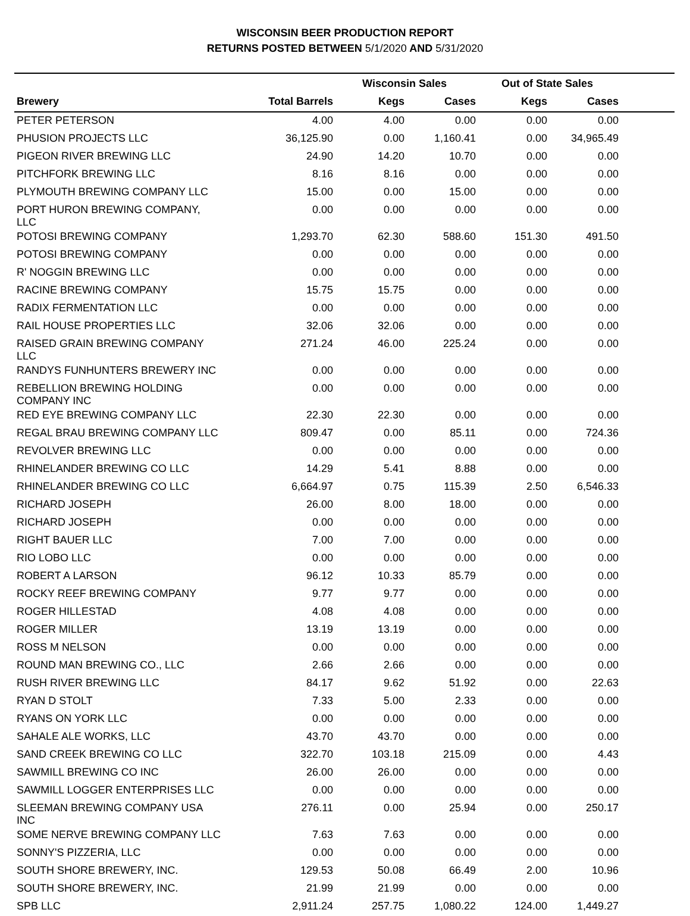WISCONSIN BEER PRODUCTION REPORT
RETURNS POSTED BETWEEN 5/1/2020 AND 5/31/2020
| | | Wisconsin Sales | | Out of State Sales | | |
| --- | --- | --- | --- | --- | --- | --- |
| Brewery | Total Barrels | Kegs | Cases | Kegs | Cases | |
| PETER PETERSON | 4.00 | 4.00 | 0.00 | 0.00 | 0.00 | |
| PHUSION PROJECTS LLC | 36,125.90 | 0.00 | 1,160.41 | 0.00 | 34,965.49 | |
| PIGEON RIVER BREWING LLC | 24.90 | 14.20 | 10.70 | 0.00 | 0.00 | |
| PITCHFORK BREWING LLC | 8.16 | 8.16 | 0.00 | 0.00 | 0.00 | |
| PLYMOUTH BREWING COMPANY LLC | 15.00 | 0.00 | 15.00 | 0.00 | 0.00 | |
| PORT HURON BREWING COMPANY, LLC | 0.00 | 0.00 | 0.00 | 0.00 | 0.00 | |
| POTOSI BREWING COMPANY | 1,293.70 | 62.30 | 588.60 | 151.30 | 491.50 | |
| POTOSI BREWING COMPANY | 0.00 | 0.00 | 0.00 | 0.00 | 0.00 | |
| R' NOGGIN BREWING LLC | 0.00 | 0.00 | 0.00 | 0.00 | 0.00 | |
| RACINE BREWING COMPANY | 15.75 | 15.75 | 0.00 | 0.00 | 0.00 | |
| RADIX FERMENTATION LLC | 0.00 | 0.00 | 0.00 | 0.00 | 0.00 | |
| RAIL HOUSE PROPERTIES LLC | 32.06 | 32.06 | 0.00 | 0.00 | 0.00 | |
| RAISED GRAIN BREWING COMPANY LLC | 271.24 | 46.00 | 225.24 | 0.00 | 0.00 | |
| RANDYS FUNHUNTERS BREWERY INC | 0.00 | 0.00 | 0.00 | 0.00 | 0.00 | |
| REBELLION BREWING HOLDING COMPANY INC | 0.00 | 0.00 | 0.00 | 0.00 | 0.00 | |
| RED EYE BREWING COMPANY LLC | 22.30 | 22.30 | 0.00 | 0.00 | 0.00 | |
| REGAL BRAU BREWING COMPANY LLC | 809.47 | 0.00 | 85.11 | 0.00 | 724.36 | |
| REVOLVER BREWING LLC | 0.00 | 0.00 | 0.00 | 0.00 | 0.00 | |
| RHINELANDER BREWING CO LLC | 14.29 | 5.41 | 8.88 | 0.00 | 0.00 | |
| RHINELANDER BREWING CO LLC | 6,664.97 | 0.75 | 115.39 | 2.50 | 6,546.33 | |
| RICHARD JOSEPH | 26.00 | 8.00 | 18.00 | 0.00 | 0.00 | |
| RICHARD JOSEPH | 0.00 | 0.00 | 0.00 | 0.00 | 0.00 | |
| RIGHT BAUER LLC | 7.00 | 7.00 | 0.00 | 0.00 | 0.00 | |
| RIO LOBO LLC | 0.00 | 0.00 | 0.00 | 0.00 | 0.00 | |
| ROBERT A LARSON | 96.12 | 10.33 | 85.79 | 0.00 | 0.00 | |
| ROCKY REEF BREWING COMPANY | 9.77 | 9.77 | 0.00 | 0.00 | 0.00 | |
| ROGER HILLESTAD | 4.08 | 4.08 | 0.00 | 0.00 | 0.00 | |
| ROGER MILLER | 13.19 | 13.19 | 0.00 | 0.00 | 0.00 | |
| ROSS M NELSON | 0.00 | 0.00 | 0.00 | 0.00 | 0.00 | |
| ROUND MAN BREWING CO., LLC | 2.66 | 2.66 | 0.00 | 0.00 | 0.00 | |
| RUSH RIVER BREWING LLC | 84.17 | 9.62 | 51.92 | 0.00 | 22.63 | |
| RYAN D STOLT | 7.33 | 5.00 | 2.33 | 0.00 | 0.00 | |
| RYANS ON YORK LLC | 0.00 | 0.00 | 0.00 | 0.00 | 0.00 | |
| SAHALE ALE WORKS, LLC | 43.70 | 43.70 | 0.00 | 0.00 | 0.00 | |
| SAND CREEK BREWING CO LLC | 322.70 | 103.18 | 215.09 | 0.00 | 4.43 | |
| SAWMILL BREWING CO INC | 26.00 | 26.00 | 0.00 | 0.00 | 0.00 | |
| SAWMILL LOGGER ENTERPRISES LLC | 0.00 | 0.00 | 0.00 | 0.00 | 0.00 | |
| SLEEMAN BREWING COMPANY USA INC | 276.11 | 0.00 | 25.94 | 0.00 | 250.17 | |
| SOME NERVE BREWING COMPANY LLC | 7.63 | 7.63 | 0.00 | 0.00 | 0.00 | |
| SONNY'S PIZZERIA, LLC | 0.00 | 0.00 | 0.00 | 0.00 | 0.00 | |
| SOUTH SHORE BREWERY, INC. | 129.53 | 50.08 | 66.49 | 2.00 | 10.96 | |
| SOUTH SHORE BREWERY, INC. | 21.99 | 21.99 | 0.00 | 0.00 | 0.00 | |
| SPB LLC | 2,911.24 | 257.75 | 1,080.22 | 124.00 | 1,449.27 | |